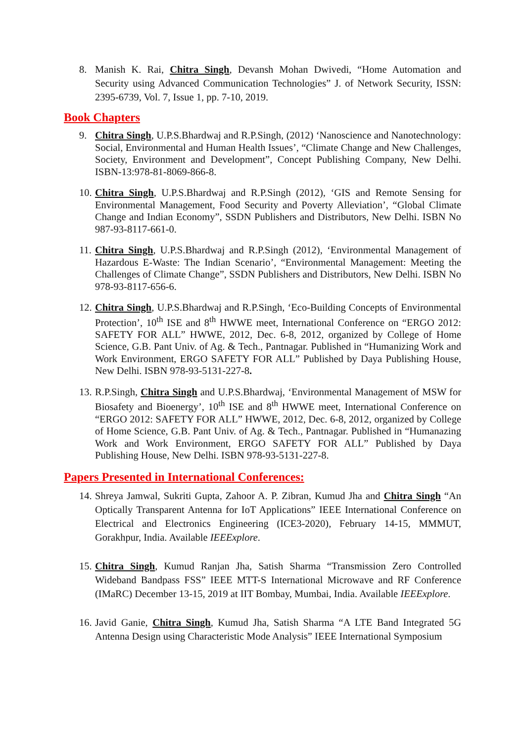8. Manish K. Rai, Chitra Singh, Devansh Mohan Dwivedi, “Home Automation and Security using Advanced Communication Technologies” J. of Network Security, ISSN: 2395-6739, Vol. 7, Issue 1, pp. 7-10, 2019.
Book Chapters
9. Chitra Singh, U.P.S.Bhardwaj and R.P.Singh, (2012) ‘Nanoscience and Nanotechnology: Social, Environmental and Human Health Issues’, “Climate Change and New Challenges, Society, Environment and Development”, Concept Publishing Company, New Delhi. ISBN-13:978-81-8069-866-8.
10.
Chitra Singh, U.P.S.Bhardwaj and R.P.Singh (2012), ‘GIS and Remote Sensing for Environmental Management, Food Security and Poverty Alleviation’, “Global Climate Change and Indian Economy”, SSDN Publishers and Distributors, New Delhi. ISBN No 987-93-8117-661-0.
11.
Chitra Singh, U.P.S.Bhardwaj and R.P.Singh (2012), ‘Environmental Management of Hazardous E-Waste: The Indian Scenario’, “Environmental Management: Meeting the Challenges of Climate Change”, SSDN Publishers and Distributors, New Delhi. ISBN No 978-93-8117-656-6.
12.
Chitra Singh, U.P.S.Bhardwaj and R.P.Singh, ‘Eco-Building Concepts of Environmental Protection’, 10<sup>th</sup> ISE and 8<sup>th</sup> HWWE meet, International Conference on “ERGO 2012: SAFETY FOR ALL” HWWE, 2012, Dec. 6-8, 2012, organized by College of Home Science, G.B. Pant Univ. of Ag. & Tech., Pantnagar. Published in “Humanizing Work and Work Environment, ERGO SAFETY FOR ALL” Published by Daya Publishing House, New Delhi. ISBN 978-93-5131-227-8.
13.
R.P.Singh, Chitra Singh and U.P.S.Bhardwaj, ‘Environmental Management of MSW for Biosafety and Bioenergy’, 10<sup>th</sup> ISE and 8<sup>th</sup> HWWE meet, International Conference on “ERGO 2012: SAFETY FOR ALL” HWWE, 2012, Dec. 6-8, 2012, organized by College of Home Science, G.B. Pant Univ. of Ag. & Tech., Pantnagar. Published in “Humanazing Work and Work Environment, ERGO SAFETY FOR ALL” Published by Daya Publishing House, New Delhi. ISBN 978-93-5131-227-8.
Papers Presented in International Conferences:
14.
Shreya Jamwal, Sukriti Gupta, Zahoor A. P. Zibran, Kumud Jha and Chitra Singh “An Optically Transparent Antenna for IoT Applications” IEEE International Conference on Electrical and Electronics Engineering (ICE3-2020), February 14-15, MMMUT, Gorakhpur, India. Available IEEExplore.
15.
Chitra Singh, Kumud Ranjan Jha, Satish Sharma “Transmission Zero Controlled Wideband Bandpass FSS” IEEE MTT-S International Microwave and RF Conference (IMaRC) December 13-15, 2019 at IIT Bombay, Mumbai, India. Available IEEExplore.
16.
Javid Ganie, Chitra Singh, Kumud Jha, Satish Sharma “A LTE Band Integrated 5G Antenna Design using Characteristic Mode Analysis” IEEE International Symposium